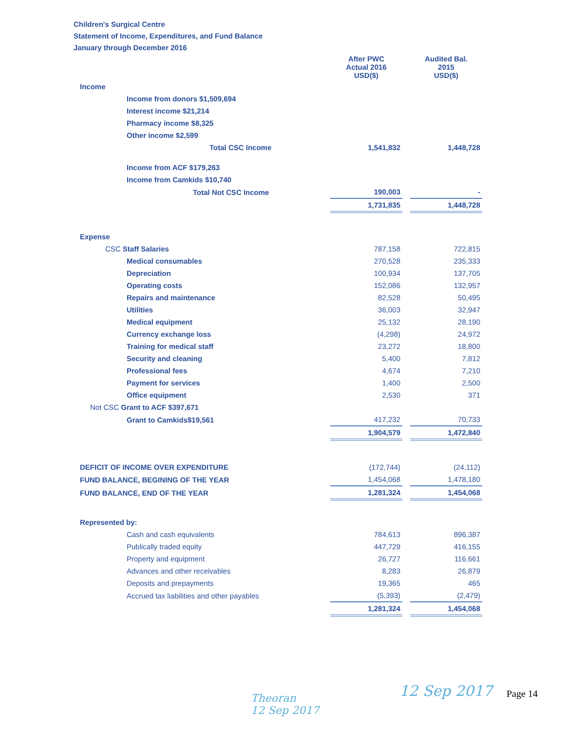Children's Surgical Centre
Statement of Income, Expenditures, and Fund Balance
January through December 2016
| | After PWC Actual 2016 USD($) | | Audited Bal. 2015 USD($) |
| Income | | | |
| Income from donors $1,509,694 | | | |
| Interest income $21,214 | | | |
| Pharmacy income $8,325 | | | |
| Other income $2,599 | | | |
| Total CSC Income | 1,541,832 | | 1,448,728 |
| Income from ACF $179,263 | | | |
| Income from Camkids $10,740 | | | |
| Total Not CSC Income | 190,003 | | - |
| | 1,731,835 | | 1,448,728 |
| Expense | | | |
| CSC Staff Salaries | 787,158 | | 722,815 |
| Medical consumables | 270,528 | | 235,333 |
| Depreciation | 100,934 | | 137,705 |
| Operating costs | 152,086 | | 132,957 |
| Repairs and maintenance | 82,528 | | 50,495 |
| Utilities | 36,003 | | 32,947 |
| Medical equipment | 25,132 | | 28,190 |
| Currency exchange loss | (4,298) | | 24,972 |
| Training for medical staff | 23,272 | | 18,800 |
| Security and cleaning | 5,400 | | 7,812 |
| Professional fees | 4,674 | | 7,210 |
| Payment for services | 1,400 | | 2,500 |
| Office equipment | 2,530 | | 371 |
| Not CSC Grant to ACF $397,671 | | | |
| Grant to Camkids$19,561 | 417,232 | | 70,733 |
| | 1,904,579 | | 1,472,840 |
| DEFICIT OF INCOME OVER EXPENDITURE | (172,744) | | (24,112) |
| FUND BALANCE, BEGINING OF THE YEAR | 1,454,068 | | 1,478,180 |
| FUND BALANCE, END OF THE YEAR | 1,281,324 | | 1,454,068 |
| Represented by: | | | |
| Cash and cash equivalents | 784,613 | | 896,387 |
| Publically traded equity | 447,729 | | 416,155 |
| Property and equipment | 26,727 | | 116,661 |
| Advances and other receivables | 8,283 | | 26,879 |
| Deposits and prepayments | 19,365 | | 465 |
| Accrued tax liabilities and other payables | (5,393) | | (2,479) |
| | 1,281,324 | | 1,454,068 |
Theoran
12 Sep 2017
12 Sep 2017 Page 14